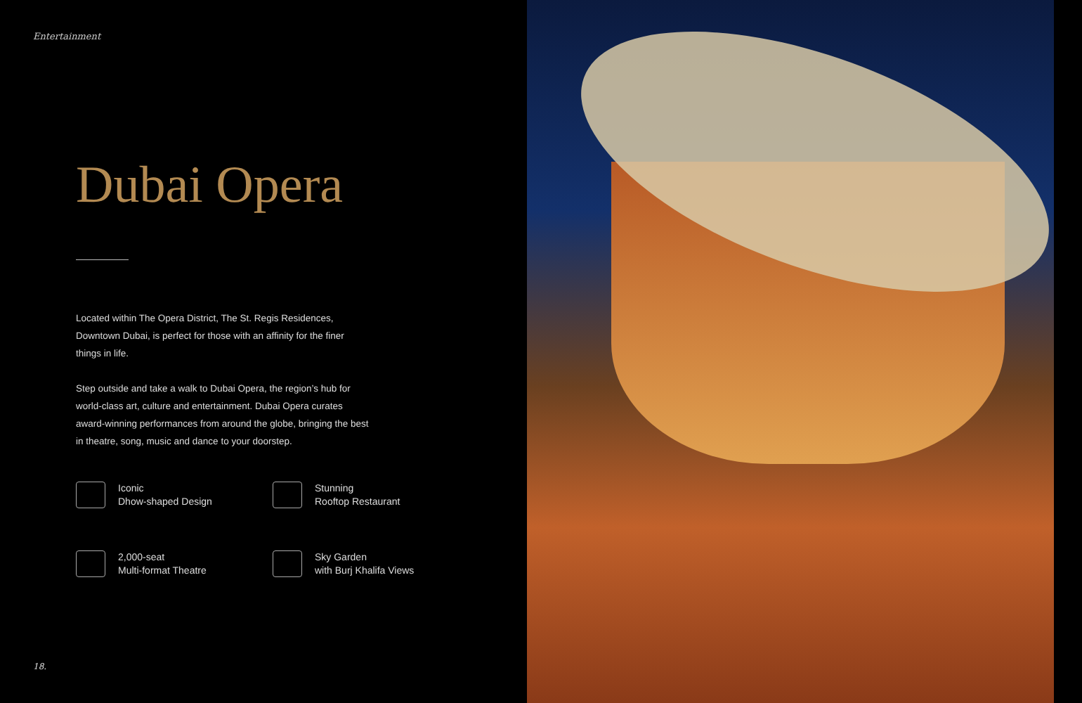Entertainment
Dubai Opera
Located within The Opera District, The St. Regis Residences, Downtown Dubai, is perfect for those with an affinity for the finer things in life.
Step outside and take a walk to Dubai Opera, the region’s hub for world-class art, culture and entertainment. Dubai Opera curates award-winning performances from around the globe, bringing the best in theatre, song, music and dance to your doorstep.
Iconic
Dhow-shaped Design
Stunning
Rooftop Restaurant
2,000-seat
Multi-format Theatre
Sky Garden
with Burj Khalifa Views
18.